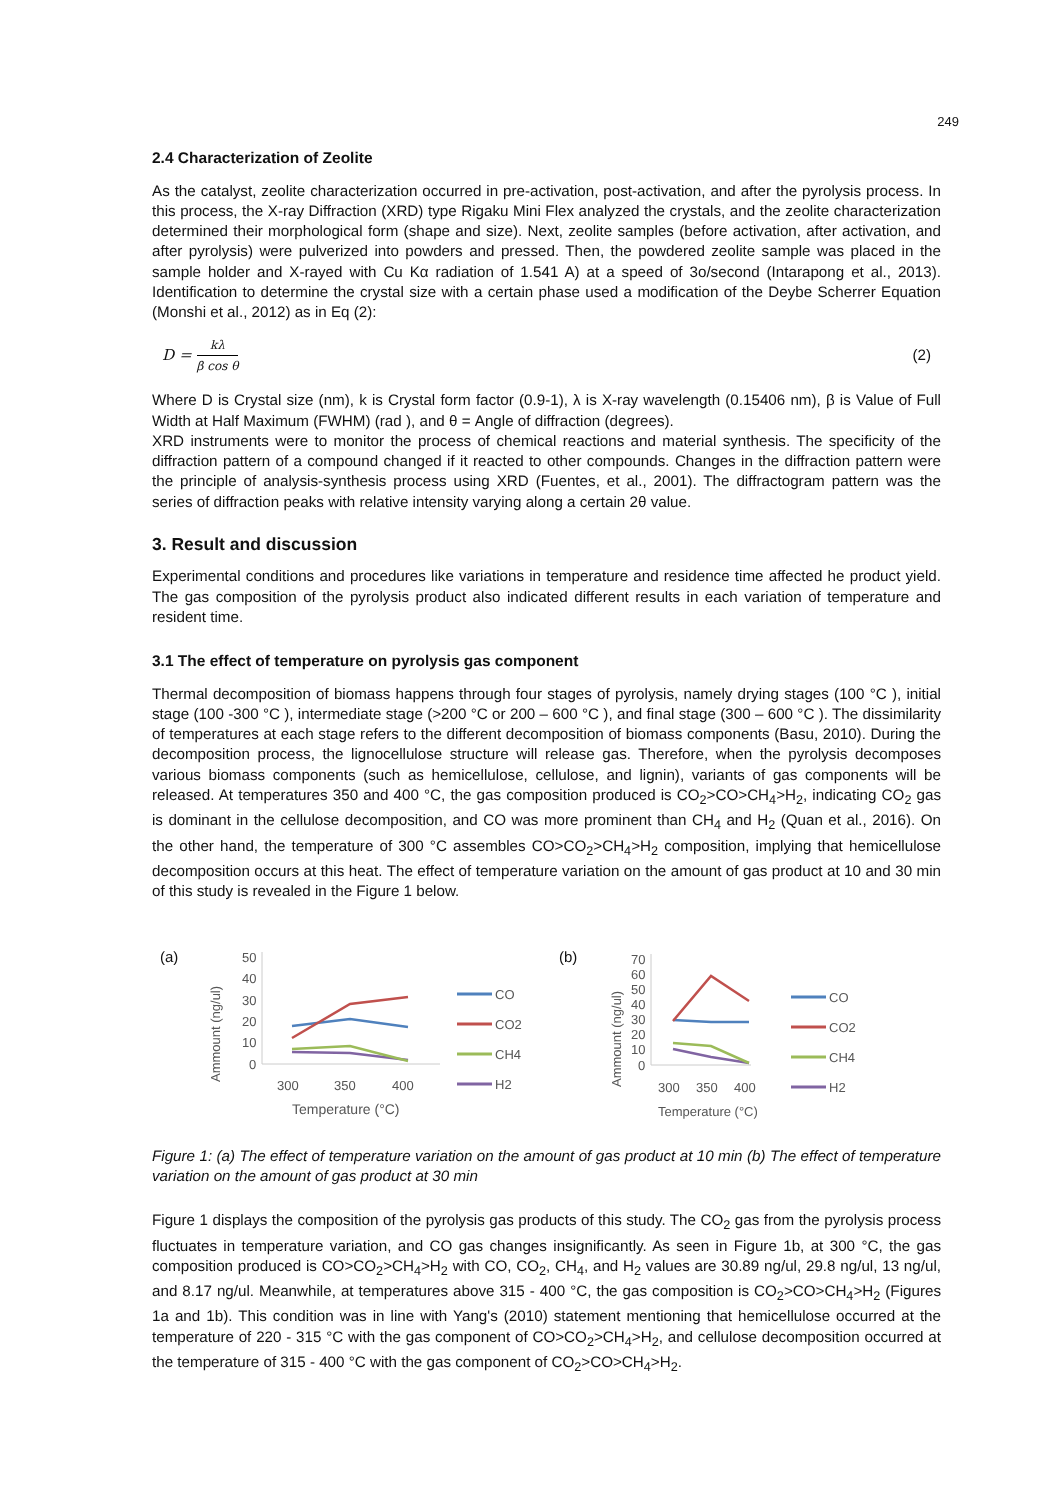249
2.4 Characterization of Zeolite
As the catalyst, zeolite characterization occurred in pre-activation, post-activation, and after the pyrolysis process. In this process, the X-ray Diffraction (XRD) type Rigaku Mini Flex analyzed the crystals, and the zeolite characterization determined their morphological form (shape and size). Next, zeolite samples (before activation, after activation, and after pyrolysis) were pulverized into powders and pressed. Then, the powdered zeolite sample was placed in the sample holder and X-rayed with Cu Kα radiation of 1.541 A) at a speed of 3o/second (Intarapong et al., 2013). Identification to determine the crystal size with a certain phase used a modification of the Deybe Scherrer Equation (Monshi et al., 2012) as in Eq (2):
D = kλ β cos θ
(2)
Where D is Crystal size (nm), k is Crystal form factor (0.9-1), λ is X-ray wavelength (0.15406 nm), β is Value of Full Width at Half Maximum (FWHM) (rad ), and θ = Angle of diffraction (degrees).
XRD instruments were to monitor the process of chemical reactions and material synthesis. The specificity of the diffraction pattern of a compound changed if it reacted to other compounds. Changes in the diffraction pattern were the principle of analysis-synthesis process using XRD (Fuentes, et al., 2001). The diffractogram pattern was the series of diffraction peaks with relative intensity varying along a certain 2θ value.
3. Result and discussion
Experimental conditions and procedures like variations in temperature and residence time affected he product yield. The gas composition of the pyrolysis product also indicated different results in each variation of temperature and resident time.
3.1 The effect of temperature on pyrolysis gas component
Thermal decomposition of biomass happens through four stages of pyrolysis, namely drying stages (100 °C ), initial stage (100 -300 °C ), intermediate stage (>200 °C or 200 – 600 °C ), and final stage (300 – 600 °C ). The dissimilarity of temperatures at each stage refers to the different decomposition of biomass components (Basu, 2010). During the decomposition process, the lignocellulose structure will release gas. Therefore, when the pyrolysis decomposes various biomass components (such as hemicellulose, cellulose, and lignin), variants of gas components will be released. At temperatures 350 and 400 °C, the gas composition produced is CO<sub>2</sub>>CO>CH<sub>4</sub>>H<sub>2</sub>, indicating CO<sub>2</sub> gas is dominant in the cellulose decomposition, and CO was more prominent than CH<sub>4</sub> and H<sub>2</sub> (Quan et al., 2016). On the other hand, the temperature of 300 °C assembles CO>CO<sub>2</sub>>CH<sub>4</sub>>H<sub>2</sub> composition, implying that hemicellulose decomposition occurs at this heat. The effect of temperature variation on the amount of gas product at 10 and 30 min of this study is revealed in the Figure 1 below.
(a)
Ammount (ng/ul)
50
40
30
20
10
0
300
350
400
Temperature (°C)
CO
CO2
CH4
H2
(b)
Ammount (ng/ul)
70
60
50
40
30
20
10
0
300
350
400
Temperature (°C)
CO
CO2
CH4
H2
Figure 1: (a) The effect of temperature variation on the amount of gas product at 10 min (b) The effect of temperature variation on the amount of gas product at 30 min
Figure 1 displays the composition of the pyrolysis gas products of this study. The CO<sub>2</sub> gas from the pyrolysis process fluctuates in temperature variation, and CO gas changes insignificantly. As seen in Figure 1b, at 300 °C, the gas composition produced is CO>CO<sub>2</sub>>CH<sub>4</sub>>H<sub>2</sub> with CO, CO<sub>2</sub>, CH<sub>4</sub>, and H<sub>2</sub> values are 30.89 ng/ul, 29.8 ng/ul, 13 ng/ul, and 8.17 ng/ul. Meanwhile, at temperatures above 315 - 400 °C, the gas composition is CO<sub>2</sub>>CO>CH<sub>4</sub>>H<sub>2</sub> (Figures 1a and 1b). This condition was in line with Yang's (2010) statement mentioning that hemicellulose occurred at the temperature of 220 - 315 °C with the gas component of CO>CO<sub>2</sub>>CH<sub>4</sub>>H<sub>2</sub>, and cellulose decomposition occurred at the temperature of 315 - 400 °C with the gas component of CO<sub>2</sub>>CO>CH<sub>4</sub>>H<sub>2</sub>.